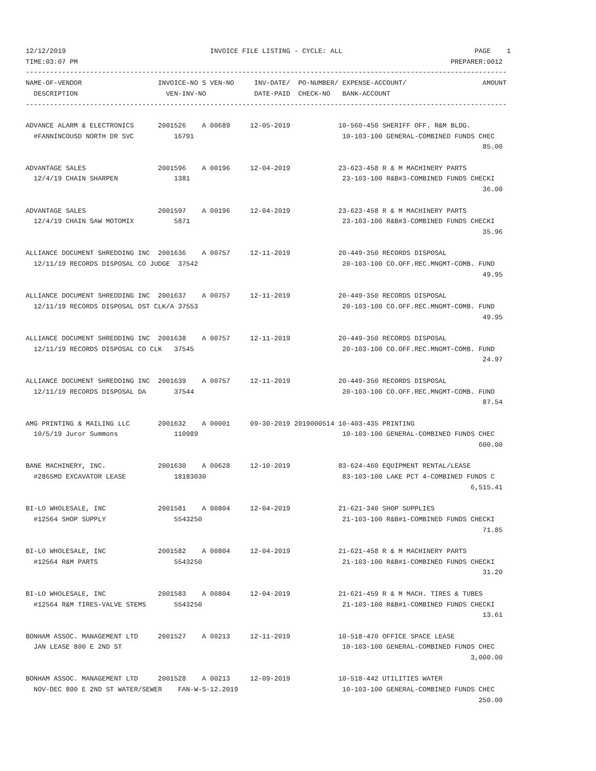12/12/2019                                    INVOICE FILE LISTING - CYCLE: ALL                                 PAGE    1
TIME:03:07 PM                                                                                             PREPARER:0012
------------------------------------------------------------------------------------------------------------------------
NAME-OF-VENDOR                   INVOICE-NO S VEN-NO     INV-DATE/  PO-NUMBER/ EXPENSE-ACCOUNT/                   AMOUNT
  DESCRIPTION                      VEN-INV-NO            DATE-PAID  CHECK-NO   BANK-ACCOUNT
------------------------------------------------------------------------------------------------------------------------

ADVANCE ALARM & ELECTRONICS      2001526    A 00689     12-05-2019            10-560-450 SHERIFF OFF. R&M BLDG.
  #FANNINCOUSD NORTH DR SVC          16791                                     10-103-100 GENERAL-COMBINED FUNDS CHEC
                                                                                                                  85.00

ADVANTAGE SALES                  2001596    A 00196     12-04-2019            23-623-458 R & M MACHINERY PARTS
  12/4/19 CHAIN SHARPEN              1381                                      23-103-100 R&B#3-COMBINED FUNDS CHECKI
                                                                                                                  36.00

ADVANTAGE SALES                  2001597    A 00196     12-04-2019            23-623-458 R & M MACHINERY PARTS
  12/4/19 CHAIN SAW MOTOMIX          5871                                      23-103-100 R&B#3-COMBINED FUNDS CHECKI
                                                                                                                  35.96

ALLIANCE DOCUMENT SHREDDING INC  2001636    A 00757     12-11-2019            20-449-350 RECORDS DISPOSAL
  12/11/19 RECORDS DISPOSAL CO JUDGE  37542                                    20-103-100 CO.OFF.REC.MNGMT-COMB. FUND
                                                                                                                  49.95

ALLIANCE DOCUMENT SHREDDING INC  2001637    A 00757     12-11-2019            20-449-350 RECORDS DISPOSAL
  12/11/19 RECORDS DISPOSAL DST CLK/A 37553                                    20-103-100 CO.OFF.REC.MNGMT-COMB. FUND
                                                                                                                  49.95

ALLIANCE DOCUMENT SHREDDING INC  2001638    A 00757     12-11-2019            20-449-350 RECORDS DISPOSAL
  12/11/19 RECORDS DISPOSAL CO CLK   37545                                     20-103-100 CO.OFF.REC.MNGMT-COMB. FUND
                                                                                                                  24.97

ALLIANCE DOCUMENT SHREDDING INC  2001639    A 00757     12-11-2019            20-449-350 RECORDS DISPOSAL
  12/11/19 RECORDS DISPOSAL DA       37544                                     20-103-100 CO.OFF.REC.MNGMT-COMB. FUND
                                                                                                                  87.54

AMG PRINTING & MAILING LLC       2001632    A 00001     09-30-2019 2019000514 10-403-435 PRINTING
  10/5/19 Juror Summons              110989                                    10-103-100 GENERAL-COMBINED FUNDS CHEC
                                                                                                                 600.00

BANE MACHINERY, INC.             2001630    A 00628     12-10-2019            83-624-460 EQUIPMENT RENTAL/LEASE
  #2865MD EXCAVATOR LEASE            18183030                                  83-103-100 LAKE PCT 4-COMBINED FUNDS C
                                                                                                               6,515.41

BI-LO WHOLESALE, INC             2001581    A 00804     12-04-2019            21-621-340 SHOP SUPPLIES
  #12564 SHOP SUPPLY                 5543250                                   21-103-100 R&B#1-COMBINED FUNDS CHECKI
                                                                                                                  71.85

BI-LO WHOLESALE, INC             2001582    A 00804     12-04-2019            21-621-458 R & M MACHINERY PARTS
  #12564 R&M PARTS                   5543250                                   21-103-100 R&B#1-COMBINED FUNDS CHECKI
                                                                                                                  31.20

BI-LO WHOLESALE, INC             2001583    A 00804     12-04-2019            21-621-459 R & M MACH. TIRES & TUBES
  #12564 R&M TIRES-VALVE STEMS       5543250                                   21-103-100 R&B#1-COMBINED FUNDS CHECKI
                                                                                                                  13.61

BONHAM ASSOC. MANAGEMENT LTD     2001527    A 00213     12-11-2019            10-518-470 OFFICE SPACE LEASE
  JAN LEASE 800 E 2ND ST                                                       10-103-100 GENERAL-COMBINED FUNDS CHEC
                                                                                                               3,000.00

BONHAM ASSOC. MANAGEMENT LTD     2001528    A 00213     12-09-2019            10-518-442 UTILITIES WATER
  NOV-DEC 800 E 2ND ST WATER/SEWER    FAN-W-S-12.2019                          10-103-100 GENERAL-COMBINED FUNDS CHEC
                                                                                                                 250.00